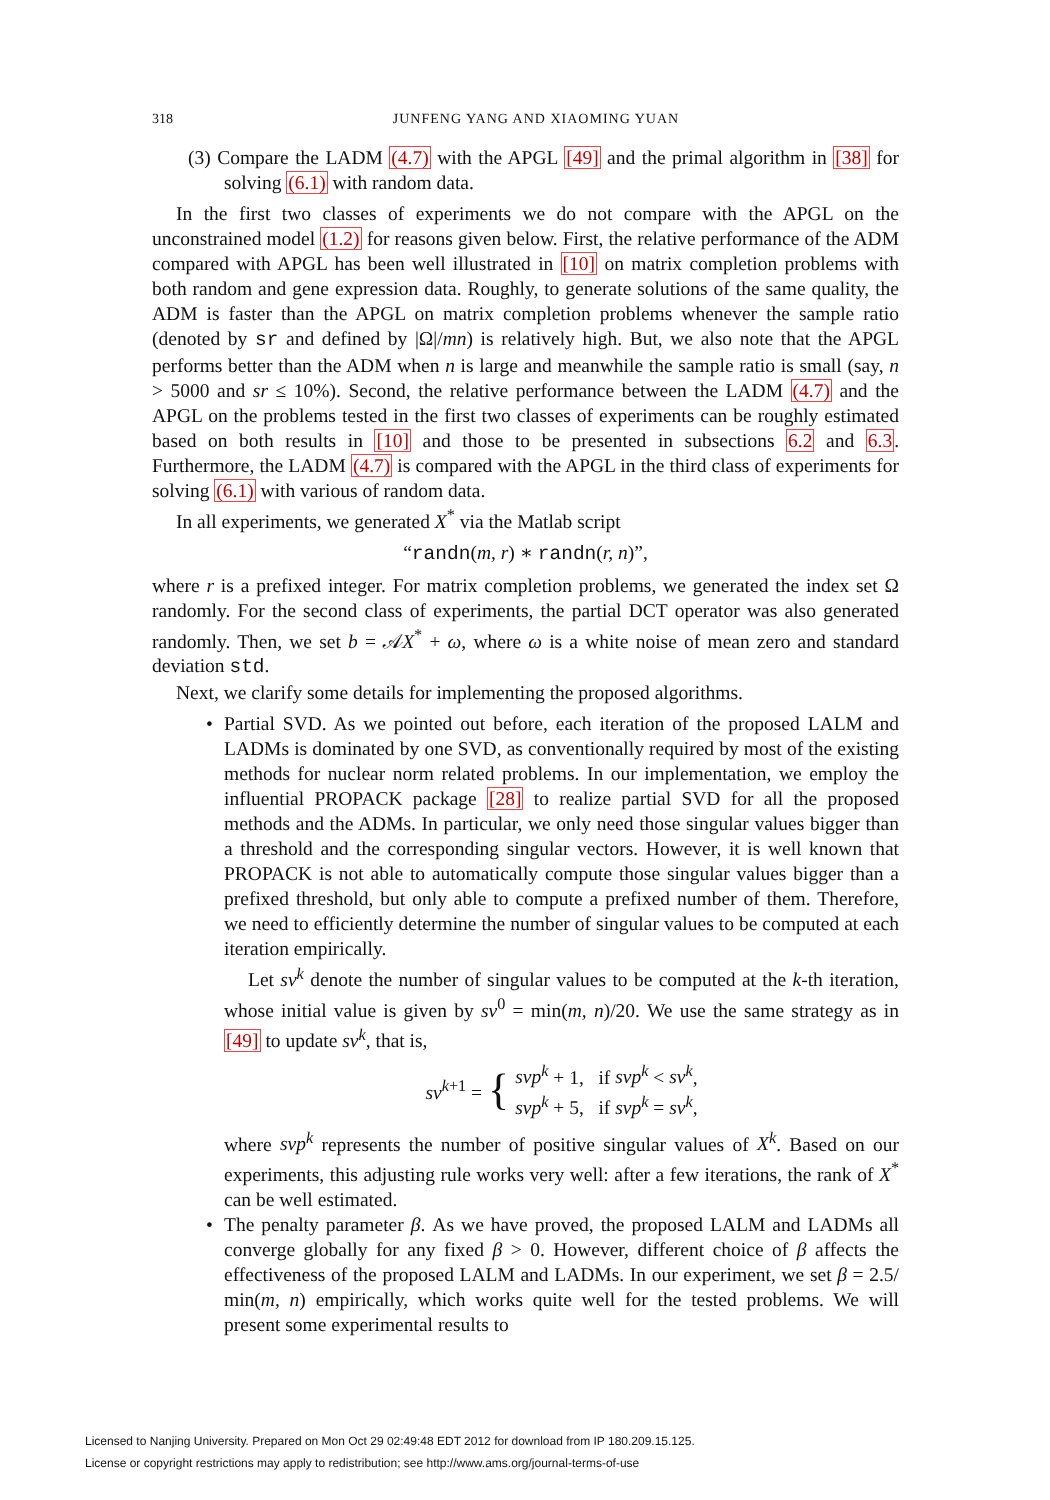318 JUNFENG YANG AND XIAOMING YUAN
(3) Compare the LADM (4.7) with the APGL [49] and the primal algorithm in [38] for solving (6.1) with random data.
In the first two classes of experiments we do not compare with the APGL on the unconstrained model (1.2) for reasons given below. First, the relative performance of the ADM compared with APGL has been well illustrated in [10] on matrix completion problems with both random and gene expression data. Roughly, to generate solutions of the same quality, the ADM is faster than the APGL on matrix completion problems whenever the sample ratio (denoted by sr and defined by |Ω|/mn) is relatively high. But, we also note that the APGL performs better than the ADM when n is large and meanwhile the sample ratio is small (say, n > 5000 and sr ≤ 10%). Second, the relative performance between the LADM (4.7) and the APGL on the problems tested in the first two classes of experiments can be roughly estimated based on both results in [10] and those to be presented in subsections 6.2 and 6.3. Furthermore, the LADM (4.7) is compared with the APGL in the third class of experiments for solving (6.1) with various of random data.
In all experiments, we generated X<sup>*</sup> via the Matlab script
“randn(m, r) ∗ randn(r, n)”,
where r is a prefixed integer. For matrix completion problems, we generated the index set Ω randomly. For the second class of experiments, the partial DCT operator was also generated randomly. Then, we set b = 𝒜X<sup>*</sup> + ω, where ω is a white noise of mean zero and standard deviation std.
Next, we clarify some details for implementing the proposed algorithms.
•
Partial SVD. As we pointed out before, each iteration of the proposed LALM and LADMs is dominated by one SVD, as conventionally required by most of the existing methods for nuclear norm related problems. In our implementation, we employ the influential PROPACK package [28] to realize partial SVD for all the proposed methods and the ADMs. In particular, we only need those singular values bigger than a threshold and the corresponding singular vectors. However, it is well known that PROPACK is not able to automatically compute those singular values bigger than a prefixed threshold, but only able to compute a prefixed number of them. Therefore, we need to efficiently determine the number of singular values to be computed at each iteration empirically.
Let sv<sup>k</sup> denote the number of singular values to be computed at the k-th iteration, whose initial value is given by sv<sup>0</sup> = min(m, n)/20. We use the same strategy as in [49] to update sv<sup>k</sup>, that is,
sv<sup>k+1</sup> = { svp<sup>k</sup> + 1, if svp<sup>k</sup> < sv<sup>k</sup>,
svp<sup>k</sup> + 5, if svp<sup>k</sup> = sv<sup>k</sup>,
where svp<sup>k</sup> represents the number of positive singular values of X<sup>k</sup>. Based on our experiments, this adjusting rule works very well: after a few iterations, the rank of X<sup>*</sup> can be well estimated.
•
The penalty parameter β. As we have proved, the proposed LALM and LADMs all converge globally for any fixed β > 0. However, different choice of β affects the effectiveness of the proposed LALM and LADMs. In our experiment, we set β = 2.5/ min(m, n) empirically, which works quite well for the tested problems. We will present some experimental results to
Licensed to Nanjing University. Prepared on Mon Oct 29 02:49:48 EDT 2012 for download from IP 180.209.15.125.
License or copyright restrictions may apply to redistribution; see http://www.ams.org/journal-terms-of-use